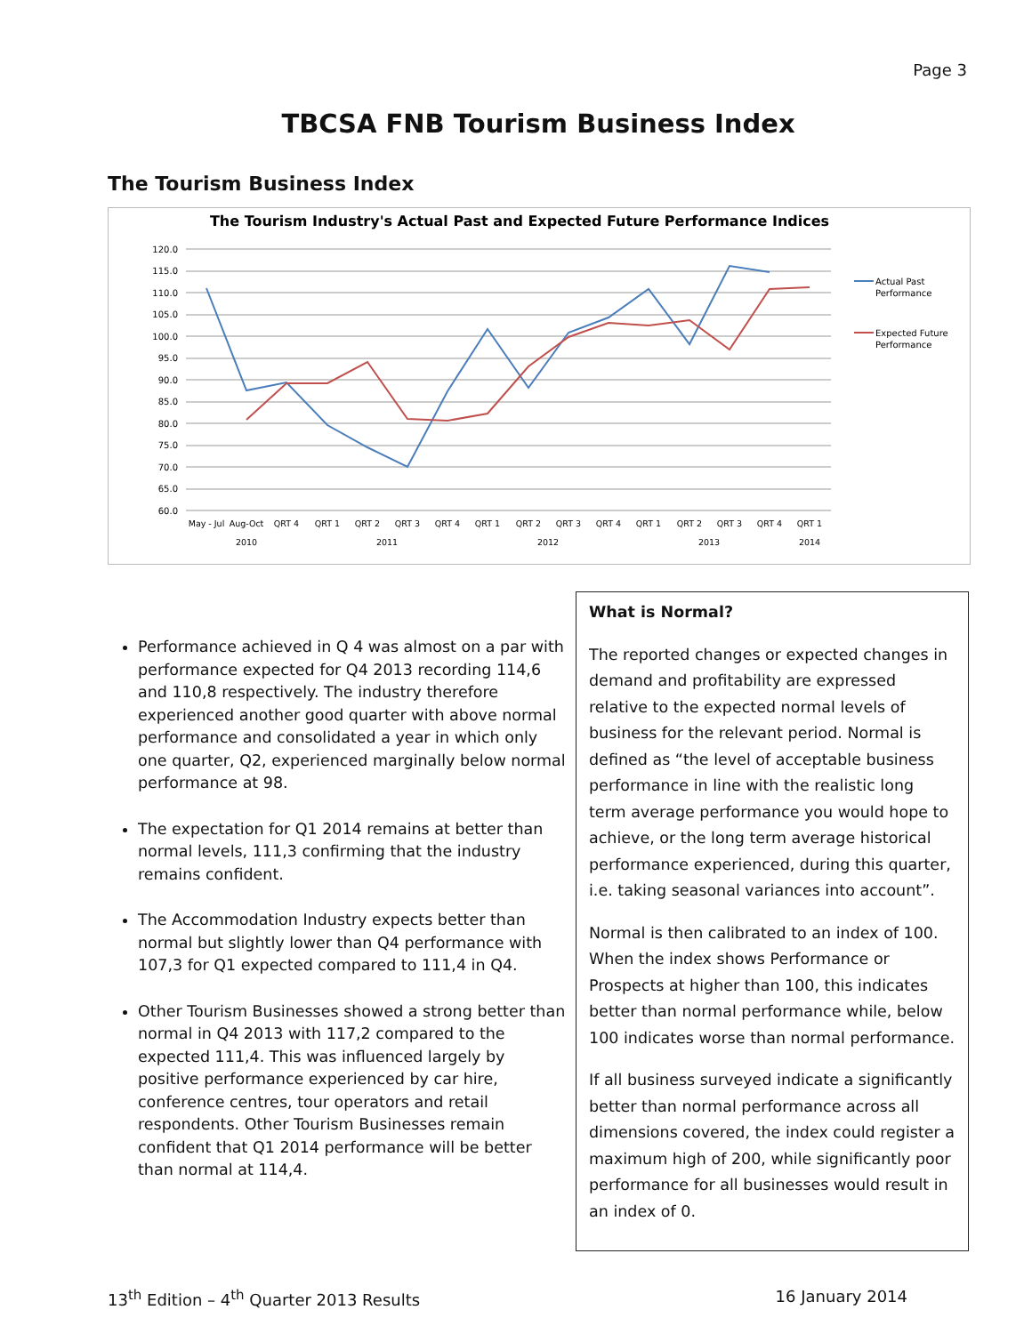Page 3
TBCSA FNB Tourism Business Index
The Tourism Business Index
The Tourism Industry's Actual Past and Expected Future Performance Indices
120.0
115.0
110.0
105.0
100.0
95.0
90.0
85.0
80.0
75.0
70.0
65.0
60.0
May - Jul
Aug-Oct
QRT 4
QRT 1
QRT 2
QRT 3
QRT 4
QRT 1
QRT 2
QRT 3
QRT 4
QRT 1
QRT 2
QRT 3
QRT 4
QRT 1
2010
2011
2012
2013
2014
Actual Past
Performance
Expected Future
Performance
Performance achieved in Q 4 was almost on a par with performance expected for Q4 2013 recording 114,6 and 110,8 respectively. The industry therefore experienced another good quarter with above normal performance and consolidated a year in which only one quarter, Q2, experienced marginally below normal performance at 98.
The expectation for Q1 2014 remains at better than normal levels, 111,3 confirming that the industry remains confident.
The Accommodation Industry expects better than normal but slightly lower than Q4 performance with 107,3 for Q1 expected compared to 111,4 in Q4.
Other Tourism Businesses showed a strong better than normal in Q4 2013 with 117,2 compared to the expected 111,4. This was influenced largely by positive performance experienced by car hire, conference centres, tour operators and retail respondents. Other Tourism Businesses remain confident that Q1 2014 performance will be better than normal at 114,4.
What is Normal?
The reported changes or expected changes in demand and profitability are expressed relative to the expected normal levels of business for the relevant period. Normal is defined as “the level of acceptable business performance in line with the realistic long term average performance you would hope to achieve, or the long term average historical performance experienced, during this quarter, i.e. taking seasonal variances into account”.
Normal is then calibrated to an index of 100. When the index shows Performance or Prospects at higher than 100, this indicates better than normal performance while, below 100 indicates worse than normal performance.
If all business surveyed indicate a significantly better than normal performance across all dimensions covered, the index could register a maximum high of 200, while significantly poor performance for all businesses would result in an index of 0.
13<sup>th</sup> Edition – 4<sup>th</sup> Quarter 2013 Results 16 January 2014